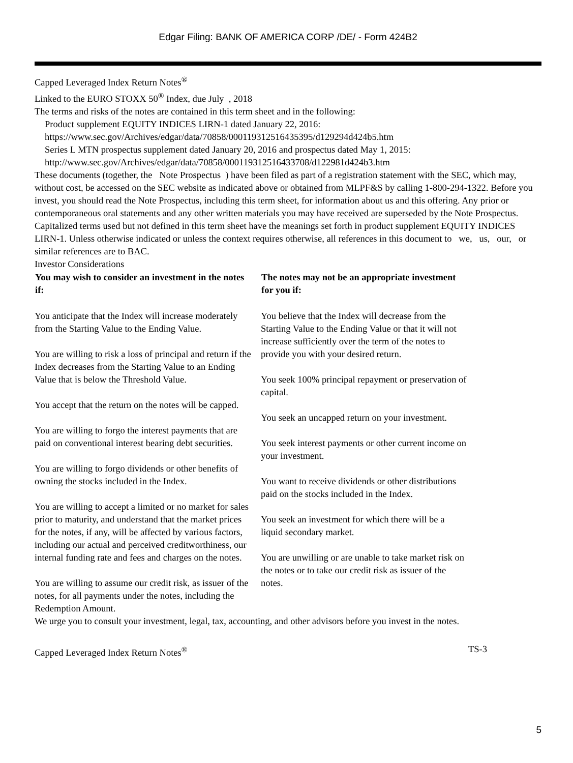Edgar Filing: BANK OF AMERICA CORP /DE/ - Form 424B2
Capped Leveraged Index Return Notes<sup>®</sup>
Linked to the EURO STOXX 50<sup>®</sup> Index, due July , 2018
The terms and risks of the notes are contained in this term sheet and in the following:
Product supplement EQUITY INDICES LIRN-1 dated January 22, 2016:
https://www.sec.gov/Archives/edgar/data/70858/000119312516435395/d129294d424b5.htm
Series L MTN prospectus supplement dated January 20, 2016 and prospectus dated May 1, 2015:
http://www.sec.gov/Archives/edgar/data/70858/000119312516433708/d122981d424b3.htm
These documents (together, the Note Prospectus ) have been filed as part of a registration statement with the SEC, which may, without cost, be accessed on the SEC website as indicated above or obtained from MLPF&S by calling 1-800-294-1322. Before you invest, you should read the Note Prospectus, including this term sheet, for information about us and this offering. Any prior or contemporaneous oral statements and any other written materials you may have received are superseded by the Note Prospectus. Capitalized terms used but not defined in this term sheet have the meanings set forth in product supplement EQUITY INDICES LIRN-1. Unless otherwise indicated or unless the context requires otherwise, all references in this document to we, us, our, or similar references are to BAC.
Investor Considerations
| You may wish to consider an investment in the notes if: | The notes may not be an appropriate investment for you if: |
| --- | --- |
| You anticipate that the Index will increase moderately from the Starting Value to the Ending Value. You are willing to risk a loss of principal and return if the Index decreases from the Starting Value to an Ending Value that is below the Threshold Value. You accept that the return on the notes will be capped. You are willing to forgo the interest payments that are paid on conventional interest bearing debt securities. You are willing to forgo dividends or other benefits of owning the stocks included in the Index. You are willing to accept a limited or no market for sales prior to maturity, and understand that the market prices for the notes, if any, will be affected by various factors, including our actual and perceived creditworthiness, our internal funding rate and fees and charges on the notes. You are willing to assume our credit risk, as issuer of the notes, for all payments under the notes, including the Redemption Amount. | You believe that the Index will decrease from the Starting Value to the Ending Value or that it will not increase sufficiently over the term of the notes to provide you with your desired return. You seek 100% principal repayment or preservation of capital. You seek an uncapped return on your investment. You seek interest payments or other current income on your investment. You want to receive dividends or other distributions paid on the stocks included in the Index. You seek an investment for which there will be a liquid secondary market. You are unwilling or are unable to take market risk on the notes or to take our credit risk as issuer of the notes. |
We urge you to consult your investment, legal, tax, accounting, and other advisors before you invest in the notes.
Capped Leveraged Index Return Notes<sup>®</sup> TS-3
5